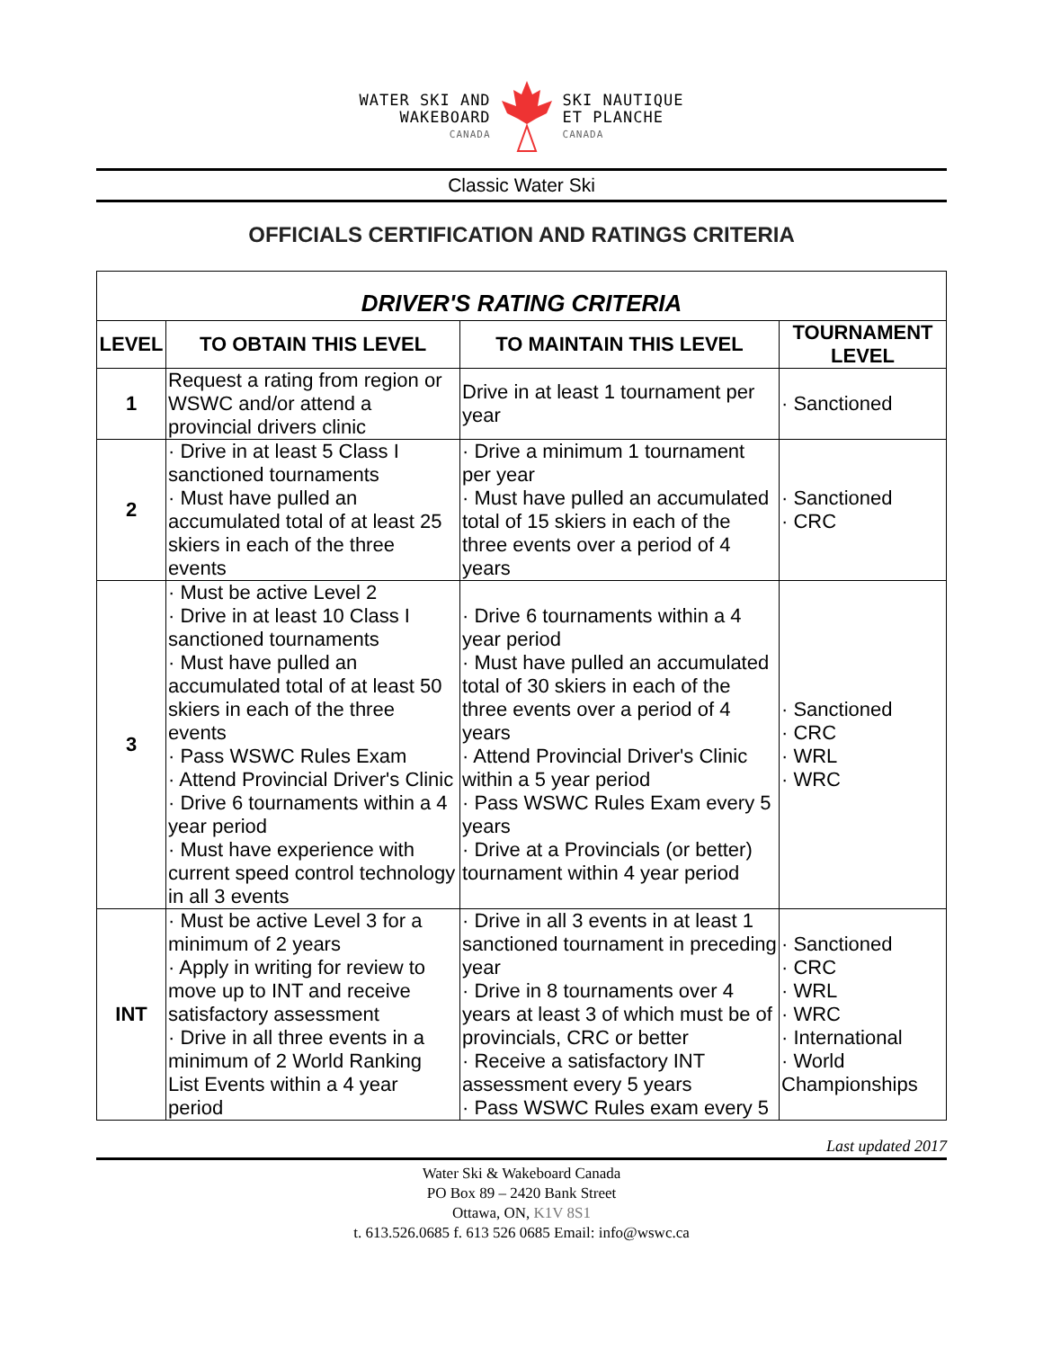WATER SKI AND
WAKEBOARD
CANADA
SKI NAUTIQUE
ET PLANCHE
CANADA
Classic Water Ski
OFFICIALS CERTIFICATION AND RATINGS CRITERIA
| DRIVER'S RATING CRITERIA | | | |
| LEVEL | TO OBTAIN THIS LEVEL | TO MAINTAIN THIS LEVEL | TOURNAMENT LEVEL |
| 1 | Request a rating from region or WSWC and/or attend a provincial drivers clinic | Drive in at least 1 tournament per year | · Sanctioned |
| 2 | · Drive in at least 5 Class I sanctioned tournaments · Must have pulled an accumulated total of at least 25 skiers in each of the three events | · Drive a minimum 1 tournament per year · Must have pulled an accumulated total of 15 skiers in each of the three events over a period of 4 years | · Sanctioned · CRC |
| 3 | · Must be active Level 2 · Drive in at least 10 Class I sanctioned tournaments · Must have pulled an accumulated total of at least 50 skiers in each of the three events · Pass WSWC Rules Exam · Attend Provincial Driver's Clinic · Drive 6 tournaments within a 4 year period · Must have experience with current speed control technology in all 3 events | · Drive 6 tournaments within a 4 year period · Must have pulled an accumulated total of 30 skiers in each of the three events over a period of 4 years · Attend Provincial Driver's Clinic within a 5 year period · Pass WSWC Rules Exam every 5 years · Drive at a Provincials (or better) tournament within 4 year period | · Sanctioned · CRC · WRL · WRC |
| INT | · Must be active Level 3 for a minimum of 2 years · Apply in writing for review to move up to INT and receive satisfactory assessment · Drive in all three events in a minimum of 2 World Ranking List Events within a 4 year period | · Drive in all 3 events in at least 1 sanctioned tournament in preceding year · Drive in 8 tournaments over 4 years at least 3 of which must be of provincials, CRC or better · Receive a satisfactory INT assessment every 5 years · Pass WSWC Rules exam every 5 | · Sanctioned · CRC · WRL · WRC · International · World Championships |
Last updated 2017
Water Ski & Wakeboard Canada
PO Box 89 – 2420 Bank Street
Ottawa, ON, K1V 8S1
t. 613.526.0685 f. 613 526 0685 Email: info@wswc.ca